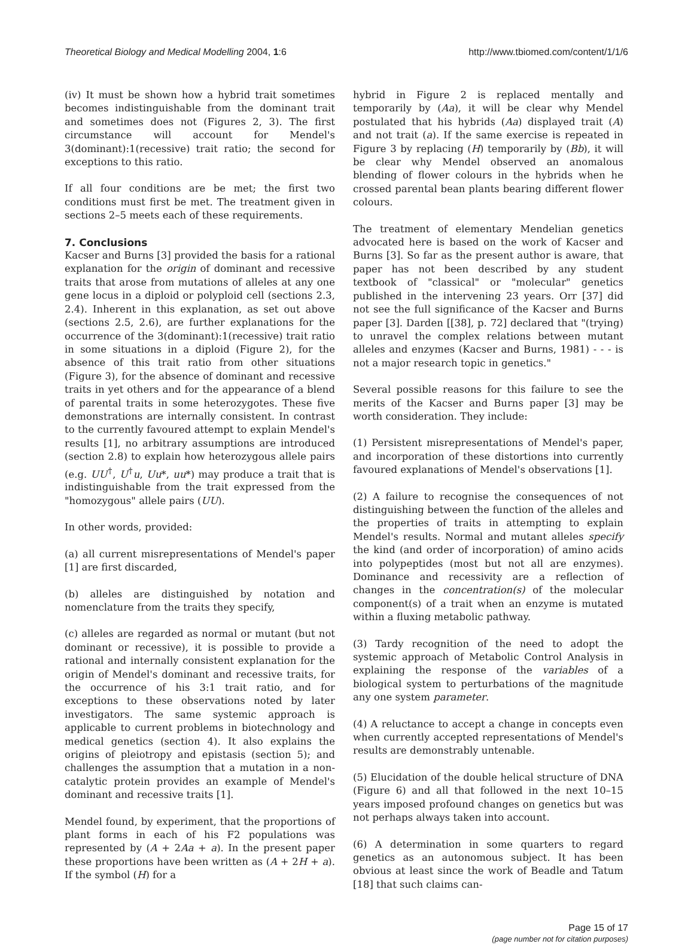Theoretical Biology and Medical Modelling 2004, 1:6
http://www.tbiomed.com/content/1/1/6
(iv) It must be shown how a hybrid trait sometimes becomes indistinguishable from the dominant trait and sometimes does not (Figures 2, 3). The first circumstance will account for Mendel's 3(dominant):1(recessive) trait ratio; the second for exceptions to this ratio.
If all four conditions are be met; the first two conditions must first be met. The treatment given in sections 2–5 meets each of these requirements.
7. Conclusions
Kacser and Burns [3] provided the basis for a rational explanation for the origin of dominant and recessive traits that arose from mutations of alleles at any one gene locus in a diploid or polyploid cell (sections 2.3, 2.4). Inherent in this explanation, as set out above (sections 2.5, 2.6), are further explanations for the occurrence of the 3(dominant):1(recessive) trait ratio in some situations in a diploid (Figure 2), for the absence of this trait ratio from other situations (Figure 3), for the absence of dominant and recessive traits in yet others and for the appearance of a blend of parental traits in some heterozygotes. These five demonstrations are internally consistent. In contrast to the currently favoured attempt to explain Mendel's results [1], no arbitrary assumptions are introduced (section 2.8) to explain how heterozygous allele pairs (e.g. UU<sup>†</sup>, U<sup>†</sup>u, Uu*, uu*) may produce a trait that is indistinguishable from the trait expressed from the "homozygous" allele pairs (UU).
In other words, provided:
(a) all current misrepresentations of Mendel's paper [1] are first discarded,
(b) alleles are distinguished by notation and nomenclature from the traits they specify,
(c) alleles are regarded as normal or mutant (but not dominant or recessive), it is possible to provide a rational and internally consistent explanation for the origin of Mendel's dominant and recessive traits, for the occurrence of his 3:1 trait ratio, and for exceptions to these observations noted by later investigators. The same systemic approach is applicable to current problems in biotechnology and medical genetics (section 4). It also explains the origins of pleiotropy and epistasis (section 5); and challenges the assumption that a mutation in a non-catalytic protein provides an example of Mendel's dominant and recessive traits [1].
Mendel found, by experiment, that the proportions of plant forms in each of his F2 populations was represented by (A + 2Aa + a). In the present paper these proportions have been written as (A + 2H + a). If the symbol (H) for a
hybrid in Figure 2 is replaced mentally and temporarily by (Aa), it will be clear why Mendel postulated that his hybrids (Aa) displayed trait (A) and not trait (a). If the same exercise is repeated in Figure 3 by replacing (H) temporarily by (Bb), it will be clear why Mendel observed an anomalous blending of flower colours in the hybrids when he crossed parental bean plants bearing different flower colours.
The treatment of elementary Mendelian genetics advocated here is based on the work of Kacser and Burns [3]. So far as the present author is aware, that paper has not been described by any student textbook of "classical" or "molecular" genetics published in the intervening 23 years. Orr [37] did not see the full significance of the Kacser and Burns paper [3]. Darden [[38], p. 72] declared that "(trying) to unravel the complex relations between mutant alleles and enzymes (Kacser and Burns, 1981) - - - is not a major research topic in genetics."
Several possible reasons for this failure to see the merits of the Kacser and Burns paper [3] may be worth consideration. They include:
(1) Persistent misrepresentations of Mendel's paper, and incorporation of these distortions into currently favoured explanations of Mendel's observations [1].
(2) A failure to recognise the consequences of not distinguishing between the function of the alleles and the properties of traits in attempting to explain Mendel's results. Normal and mutant alleles specify the kind (and order of incorporation) of amino acids into polypeptides (most but not all are enzymes). Dominance and recessivity are a reflection of changes in the concentration(s) of the molecular component(s) of a trait when an enzyme is mutated within a fluxing metabolic pathway.
(3) Tardy recognition of the need to adopt the systemic approach of Metabolic Control Analysis in explaining the response of the variables of a biological system to perturbations of the magnitude any one system parameter.
(4) A reluctance to accept a change in concepts even when currently accepted representations of Mendel's results are demonstrably untenable.
(5) Elucidation of the double helical structure of DNA (Figure 6) and all that followed in the next 10–15 years imposed profound changes on genetics but was not perhaps always taken into account.
(6) A determination in some quarters to regard genetics as an autonomous subject. It has been obvious at least since the work of Beadle and Tatum [18] that such claims can-
Page 15 of 17
(page number not for citation purposes)